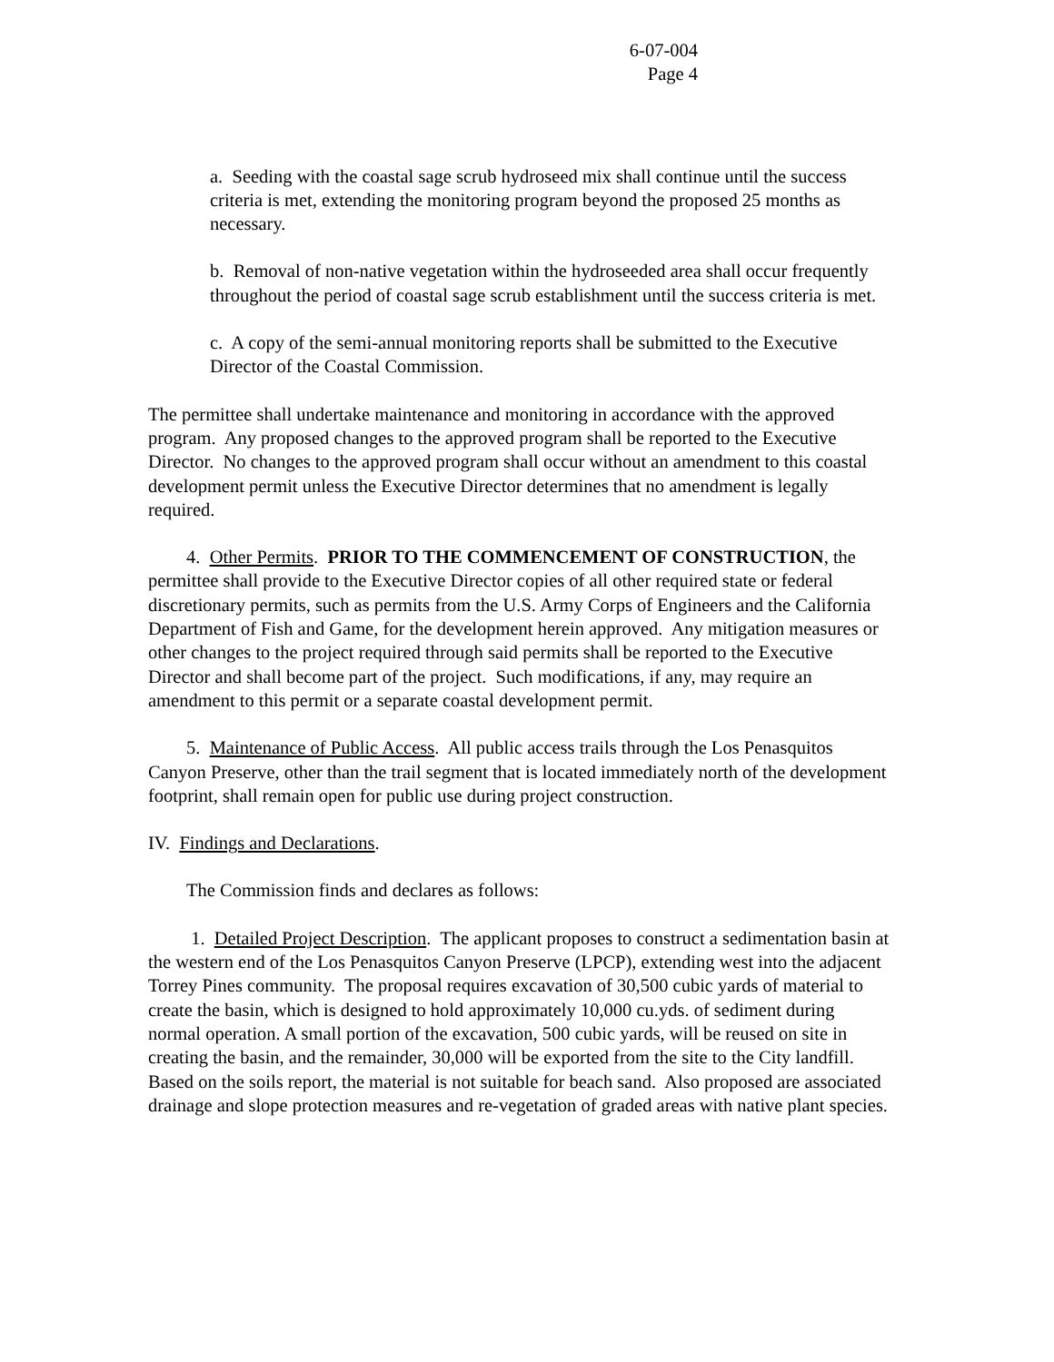6-07-004
Page 4
a. Seeding with the coastal sage scrub hydroseed mix shall continue until the success criteria is met, extending the monitoring program beyond the proposed 25 months as necessary.
b. Removal of non-native vegetation within the hydroseeded area shall occur frequently throughout the period of coastal sage scrub establishment until the success criteria is met.
c. A copy of the semi-annual monitoring reports shall be submitted to the Executive Director of the Coastal Commission.
The permittee shall undertake maintenance and monitoring in accordance with the approved program. Any proposed changes to the approved program shall be reported to the Executive Director. No changes to the approved program shall occur without an amendment to this coastal development permit unless the Executive Director determines that no amendment is legally required.
4. Other Permits. PRIOR TO THE COMMENCEMENT OF CONSTRUCTION, the permittee shall provide to the Executive Director copies of all other required state or federal discretionary permits, such as permits from the U.S. Army Corps of Engineers and the California Department of Fish and Game, for the development herein approved. Any mitigation measures or other changes to the project required through said permits shall be reported to the Executive Director and shall become part of the project. Such modifications, if any, may require an amendment to this permit or a separate coastal development permit.
5. Maintenance of Public Access. All public access trails through the Los Penasquitos Canyon Preserve, other than the trail segment that is located immediately north of the development footprint, shall remain open for public use during project construction.
IV. Findings and Declarations.
The Commission finds and declares as follows:
1. Detailed Project Description. The applicant proposes to construct a sedimentation basin at the western end of the Los Penasquitos Canyon Preserve (LPCP), extending west into the adjacent Torrey Pines community. The proposal requires excavation of 30,500 cubic yards of material to create the basin, which is designed to hold approximately 10,000 cu.yds. of sediment during normal operation. A small portion of the excavation, 500 cubic yards, will be reused on site in creating the basin, and the remainder, 30,000 will be exported from the site to the City landfill. Based on the soils report, the material is not suitable for beach sand. Also proposed are associated drainage and slope protection measures and re-vegetation of graded areas with native plant species.